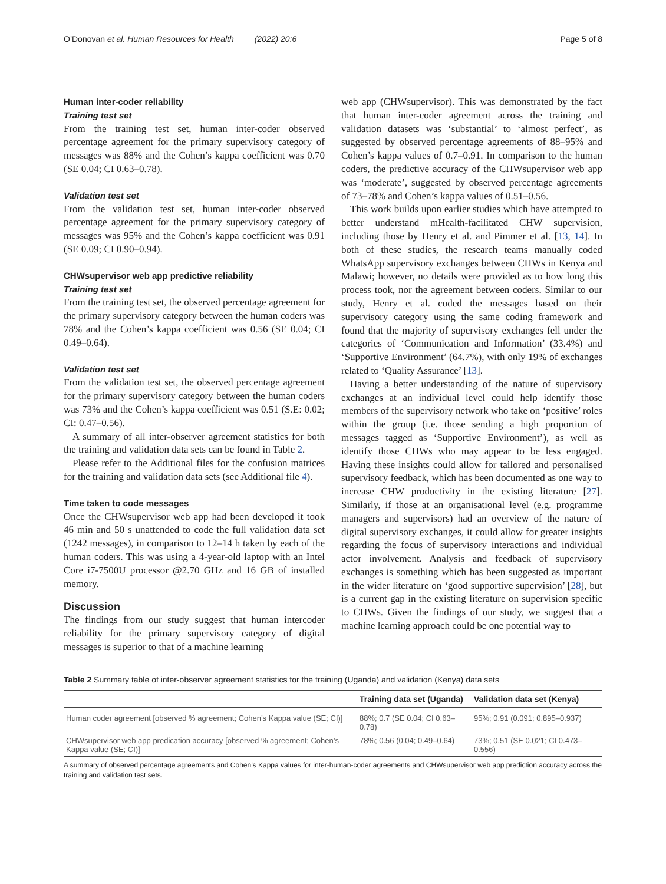O’Donovan et al. Human Resources for Health (2022) 20:6 Page 5 of 8
Human inter-coder reliability
Training test set
From the training test set, human inter-coder observed percentage agreement for the primary supervisory category of messages was 88% and the Cohen’s kappa coefficient was 0.70 (SE 0.04; CI 0.63–0.78).
Validation test set
From the validation test set, human inter-coder observed percentage agreement for the primary supervisory category of messages was 95% and the Cohen’s kappa coefficient was 0.91 (SE 0.09; CI 0.90–0.94).
CHWsupervisor web app predictive reliability
Training test set
From the training test set, the observed percentage agreement for the primary supervisory category between the human coders was 78% and the Cohen’s kappa coefficient was 0.56 (SE 0.04; CI 0.49–0.64).
Validation test set
From the validation test set, the observed percentage agreement for the primary supervisory category between the human coders was 73% and the Cohen’s kappa coefficient was 0.51 (S.E: 0.02; CI: 0.47–0.56).
A summary of all inter-observer agreement statistics for both the training and validation data sets can be found in Table 2.
Please refer to the Additional files for the confusion matrices for the training and validation data sets (see Additional file 4).
Time taken to code messages
Once the CHWsupervisor web app had been developed it took 46 min and 50 s unattended to code the full validation data set (1242 messages), in comparison to 12–14 h taken by each of the human coders. This was using a 4-year-old laptop with an Intel Core i7-7500U processor @2.70 GHz and 16 GB of installed memory.
Discussion
The findings from our study suggest that human intercoder reliability for the primary supervisory category of digital messages is superior to that of a machine learning
web app (CHWsupervisor). This was demonstrated by the fact that human inter-coder agreement across the training and validation datasets was ‘substantial’ to ‘almost perfect’, as suggested by observed percentage agreements of 88–95% and Cohen’s kappa values of 0.7–0.91. In comparison to the human coders, the predictive accuracy of the CHWsupervisor web app was ‘moderate’, suggested by observed percentage agreements of 73–78% and Cohen’s kappa values of 0.51–0.56.
This work builds upon earlier studies which have attempted to better understand mHealth-facilitated CHW supervision, including those by Henry et al. and Pimmer et al. [13, 14]. In both of these studies, the research teams manually coded WhatsApp supervisory exchanges between CHWs in Kenya and Malawi; however, no details were provided as to how long this process took, nor the agreement between coders. Similar to our study, Henry et al. coded the messages based on their supervisory category using the same coding framework and found that the majority of supervisory exchanges fell under the categories of ‘Communication and Information’ (33.4%) and ‘Supportive Environment’ (64.7%), with only 19% of exchanges related to ‘Quality Assurance’ [13].
Having a better understanding of the nature of supervisory exchanges at an individual level could help identify those members of the supervisory network who take on ‘positive’ roles within the group (i.e. those sending a high proportion of messages tagged as ‘Supportive Environment’), as well as identify those CHWs who may appear to be less engaged. Having these insights could allow for tailored and personalised supervisory feedback, which has been documented as one way to increase CHW productivity in the existing literature [27]. Similarly, if those at an organisational level (e.g. programme managers and supervisors) had an overview of the nature of digital supervisory exchanges, it could allow for greater insights regarding the focus of supervisory interactions and individual actor involvement. Analysis and feedback of supervisory exchanges is something which has been suggested as important in the wider literature on ‘good supportive supervision’ [28], but is a current gap in the existing literature on supervision specific to CHWs. Given the findings of our study, we suggest that a machine learning approach could be one potential way to
Table 2 Summary table of inter-observer agreement statistics for the training (Uganda) and validation (Kenya) data sets
| | Training data set (Uganda) | Validation data set (Kenya) |
| --- | --- | --- |
| Human coder agreement [observed % agreement; Cohen’s Kappa value (SE; CI)] | 88%; 0.7 (SE 0.04; CI 0.63–0.78) | 95%; 0.91 (0.091; 0.895–0.937) |
| CHWsupervisor web app predication accuracy [observed % agreement; Cohen’s Kappa value (SE; CI)] | 78%; 0.56 (0.04; 0.49–0.64) | 73%; 0.51 (SE 0.021; CI 0.473–0.556) |
A summary of observed percentage agreements and Cohen’s Kappa values for inter-human-coder agreements and CHWsupervisor web app prediction accuracy across the training and validation test sets.